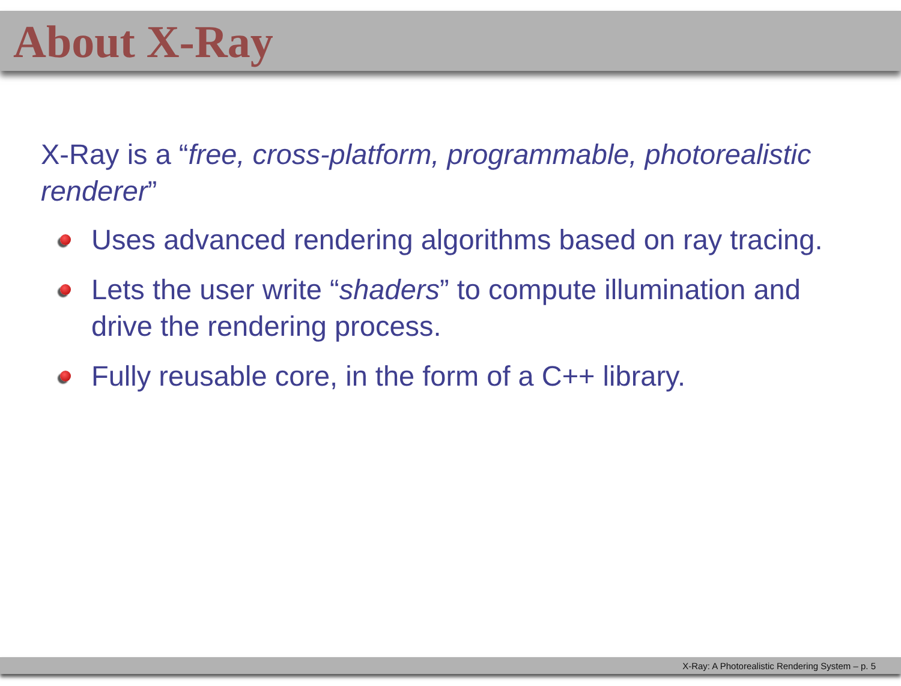About X-Ray
X-Ray is a “free, cross-platform, programmable, photorealistic renderer”
Uses advanced rendering algorithms based on ray tracing.
Lets the user write “shaders” to compute illumination and drive the rendering process.
Fully reusable core, in the form of a C++ library.
X-Ray: A Photorealistic Rendering System – p. 5